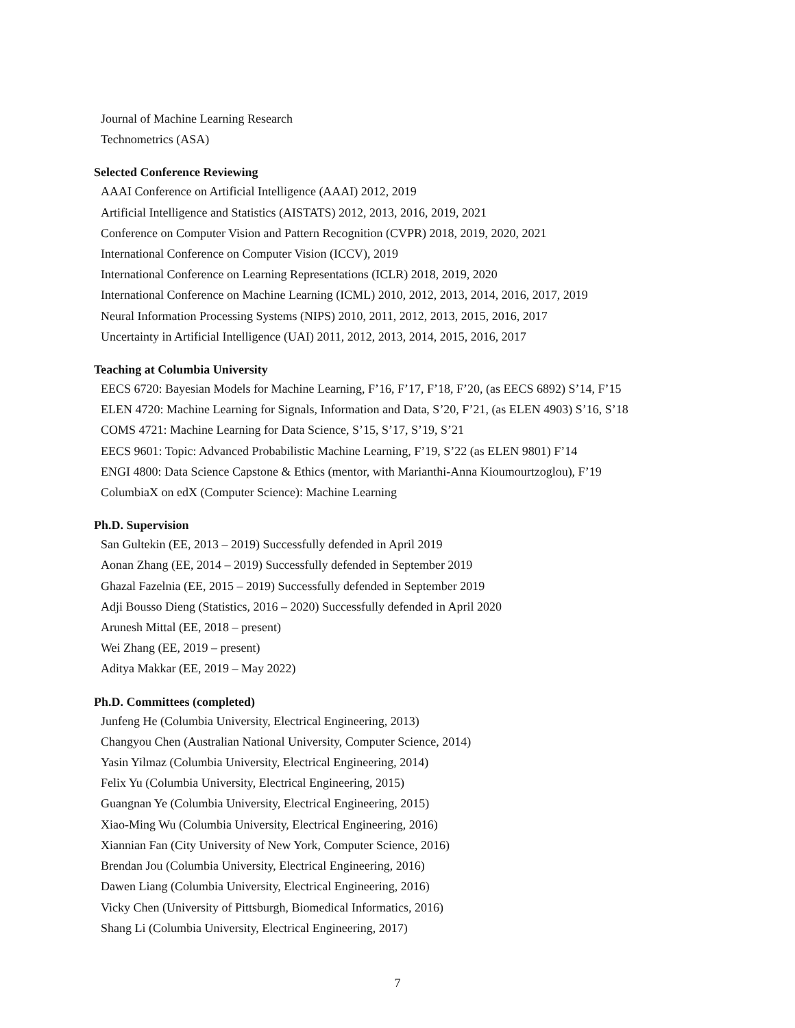Journal of Machine Learning Research
Technometrics (ASA)
Selected Conference Reviewing
AAAI Conference on Artificial Intelligence (AAAI) 2012, 2019
Artificial Intelligence and Statistics (AISTATS) 2012, 2013, 2016, 2019, 2021
Conference on Computer Vision and Pattern Recognition (CVPR) 2018, 2019, 2020, 2021
International Conference on Computer Vision (ICCV), 2019
International Conference on Learning Representations (ICLR) 2018, 2019, 2020
International Conference on Machine Learning (ICML) 2010, 2012, 2013, 2014, 2016, 2017, 2019
Neural Information Processing Systems (NIPS) 2010, 2011, 2012, 2013, 2015, 2016, 2017
Uncertainty in Artificial Intelligence (UAI) 2011, 2012, 2013, 2014, 2015, 2016, 2017
Teaching at Columbia University
EECS 6720: Bayesian Models for Machine Learning, F’16, F’17, F’18, F’20, (as EECS 6892) S’14, F’15
ELEN 4720: Machine Learning for Signals, Information and Data, S’20, F’21, (as ELEN 4903) S’16, S’18
COMS 4721: Machine Learning for Data Science, S’15, S’17, S’19, S’21
EECS 9601: Topic: Advanced Probabilistic Machine Learning, F’19, S’22 (as ELEN 9801) F’14
ENGI 4800: Data Science Capstone & Ethics (mentor, with Marianthi-Anna Kioumourtzoglou), F’19
ColumbiaX on edX (Computer Science): Machine Learning
Ph.D. Supervision
San Gultekin (EE, 2013 – 2019) Successfully defended in April 2019
Aonan Zhang (EE, 2014 – 2019) Successfully defended in September 2019
Ghazal Fazelnia (EE, 2015 – 2019) Successfully defended in September 2019
Adji Bousso Dieng (Statistics, 2016 – 2020) Successfully defended in April 2020
Arunesh Mittal (EE, 2018 – present)
Wei Zhang (EE, 2019 – present)
Aditya Makkar (EE, 2019 – May 2022)
Ph.D. Committees (completed)
Junfeng He (Columbia University, Electrical Engineering, 2013)
Changyou Chen (Australian National University, Computer Science, 2014)
Yasin Yilmaz (Columbia University, Electrical Engineering, 2014)
Felix Yu (Columbia University, Electrical Engineering, 2015)
Guangnan Ye (Columbia University, Electrical Engineering, 2015)
Xiao-Ming Wu (Columbia University, Electrical Engineering, 2016)
Xiannian Fan (City University of New York, Computer Science, 2016)
Brendan Jou (Columbia University, Electrical Engineering, 2016)
Dawen Liang (Columbia University, Electrical Engineering, 2016)
Vicky Chen (University of Pittsburgh, Biomedical Informatics, 2016)
Shang Li (Columbia University, Electrical Engineering, 2017)
7